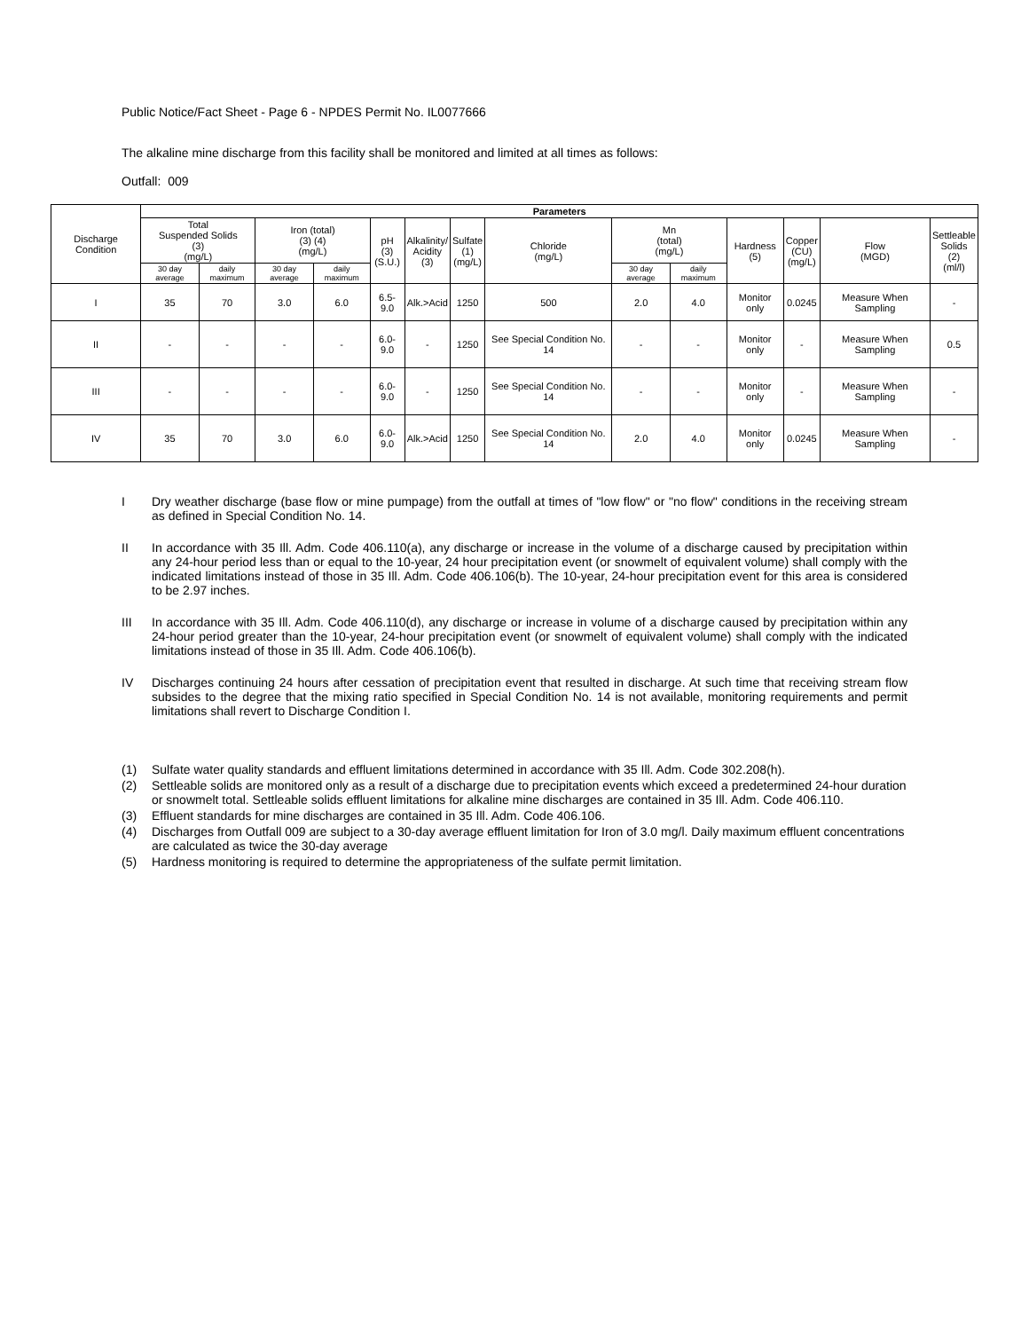Public Notice/Fact Sheet - Page 6 - NPDES Permit No. IL0077666
The alkaline mine discharge from this facility shall be monitored and limited at all times as follows:
Outfall: 009
| Discharge Condition | Parameters | | | | | | | | | | | | | |
| --- | --- | --- | --- | --- | --- | --- | --- | --- | --- | --- | --- | --- | --- | --- |
| | Total Suspended Solids (3) (mg/L) | | Iron (total) (3) (4) (mg/L) | | pH (3) (S.U.) | Alkalinity/ Acidity (3) | Sulfate (1) (mg/L) | Chloride (mg/L) | Mn (total) (mg/L) | | Hardness (5) | Copper (CU) (mg/L) | Flow (MGD) | Settleable Solids (2) (ml/l) |
| | 30 day average | daily maximum | 30 day average | daily maximum | | | | | 30 day average | daily maximum | | | | |
| I | 35 | 70 | 3.0 | 6.0 | 6.5-9.0 | Alk.>Acid | 1250 | 500 | 2.0 | 4.0 | Monitor only | 0.0245 | Measure When Sampling | - |
| II | - | - | - | - | 6.0-9.0 | - | 1250 | See Special Condition No. 14 | - | - | Monitor only | - | Measure When Sampling | 0.5 |
| III | - | - | - | - | 6.0-9.0 | - | 1250 | See Special Condition No. 14 | - | - | Monitor only | - | Measure When Sampling | - |
| IV | 35 | 70 | 3.0 | 6.0 | 6.0-9.0 | Alk.>Acid | 1250 | See Special Condition No. 14 | 2.0 | 4.0 | Monitor only | 0.0245 | Measure When Sampling | - |
I Dry weather discharge (base flow or mine pumpage) from the outfall at times of "low flow" or "no flow" conditions in the receiving stream as defined in Special Condition No. 14.
II In accordance with 35 Ill. Adm. Code 406.110(a), any discharge or increase in the volume of a discharge caused by precipitation within any 24-hour period less than or equal to the 10-year, 24 hour precipitation event (or snowmelt of equivalent volume) shall comply with the indicated limitations instead of those in 35 Ill. Adm. Code 406.106(b). The 10-year, 24-hour precipitation event for this area is considered to be 2.97 inches.
III In accordance with 35 Ill. Adm. Code 406.110(d), any discharge or increase in volume of a discharge caused by precipitation within any 24-hour period greater than the 10-year, 24-hour precipitation event (or snowmelt of equivalent volume) shall comply with the indicated limitations instead of those in 35 Ill. Adm. Code 406.106(b).
IV Discharges continuing 24 hours after cessation of precipitation event that resulted in discharge. At such time that receiving stream flow subsides to the degree that the mixing ratio specified in Special Condition No. 14 is not available, monitoring requirements and permit limitations shall revert to Discharge Condition I.
(1) Sulfate water quality standards and effluent limitations determined in accordance with 35 Ill. Adm. Code 302.208(h).
(2) Settleable solids are monitored only as a result of a discharge due to precipitation events which exceed a predetermined 24-hour duration or snowmelt total. Settleable solids effluent limitations for alkaline mine discharges are contained in 35 Ill. Adm. Code 406.110.
(3) Effluent standards for mine discharges are contained in 35 Ill. Adm. Code 406.106.
(4) Discharges from Outfall 009 are subject to a 30-day average effluent limitation for Iron of 3.0 mg/l. Daily maximum effluent concentrations are calculated as twice the 30-day average
(5) Hardness monitoring is required to determine the appropriateness of the sulfate permit limitation.